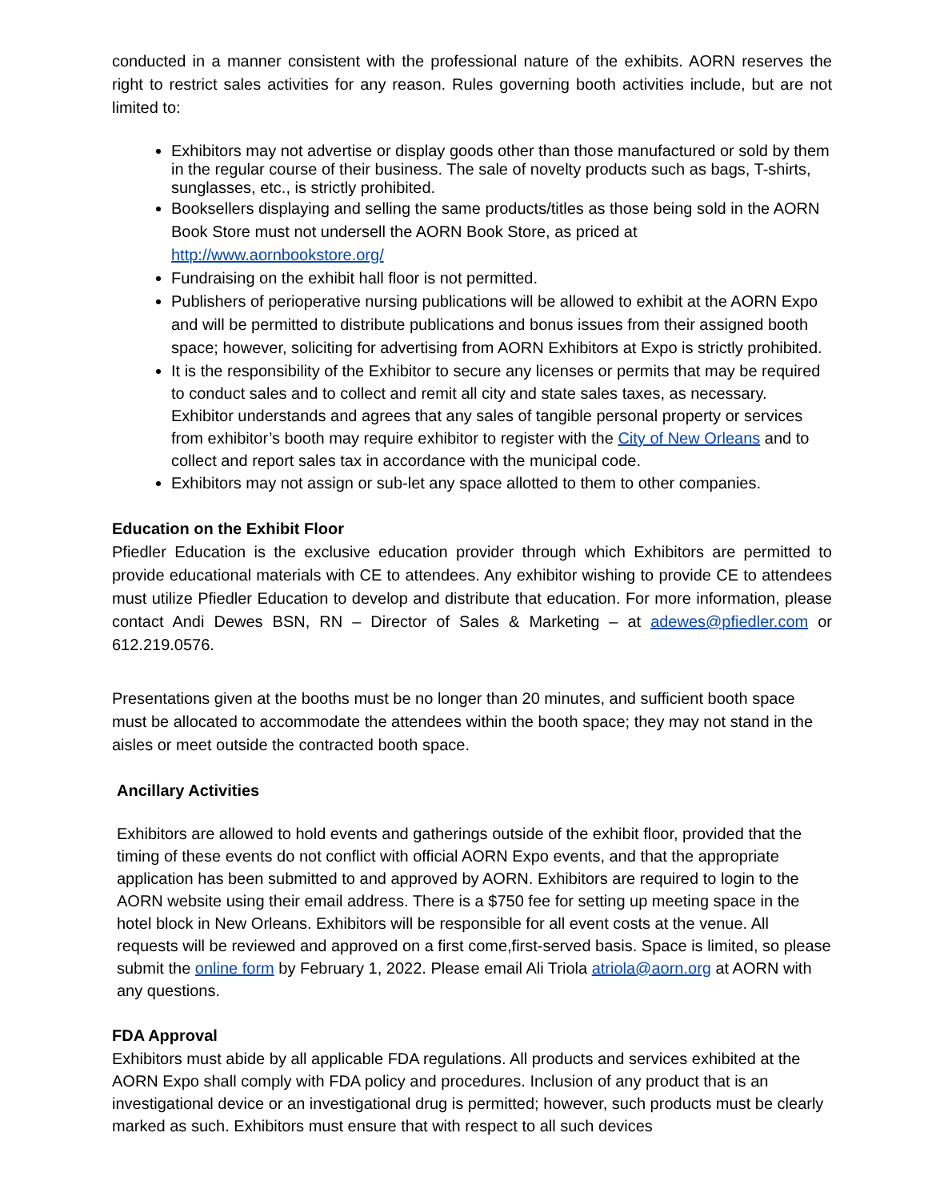conducted in a manner consistent with the professional nature of the exhibits. AORN reserves the right to restrict sales activities for any reason. Rules governing booth activities include, but are not limited to:
Exhibitors may not advertise or display goods other than those manufactured or sold by them in the regular course of their business. The sale of novelty products such as bags, T-shirts, sunglasses, etc., is strictly prohibited.
Booksellers displaying and selling the same products/titles as those being sold in the AORN Book Store must not undersell the AORN Book Store, as priced at http://www.aornbookstore.org/
Fundraising on the exhibit hall floor is not permitted.
Publishers of perioperative nursing publications will be allowed to exhibit at the AORN Expo and will be permitted to distribute publications and bonus issues from their assigned booth space; however, soliciting for advertising from AORN Exhibitors at Expo is strictly prohibited.
It is the responsibility of the Exhibitor to secure any licenses or permits that may be required to conduct sales and to collect and remit all city and state sales taxes, as necessary. Exhibitor understands and agrees that any sales of tangible personal property or services from exhibitor’s booth may require exhibitor to register with the City of New Orleans and to collect and report sales tax in accordance with the municipal code.
Exhibitors may not assign or sub-let any space allotted to them to other companies.
Education on the Exhibit Floor
Pfiedler Education is the exclusive education provider through which Exhibitors are permitted to provide educational materials with CE to attendees. Any exhibitor wishing to provide CE to attendees must utilize Pfiedler Education to develop and distribute that education. For more information, please contact Andi Dewes BSN, RN – Director of Sales & Marketing – at adewes@pfiedler.com or 612.219.0576.
Presentations given at the booths must be no longer than 20 minutes, and sufficient booth space must be allocated to accommodate the attendees within the booth space; they may not stand in the aisles or meet outside the contracted booth space.
Ancillary Activities
Exhibitors are allowed to hold events and gatherings outside of the exhibit floor, provided that the timing of these events do not conflict with official AORN Expo events, and that the appropriate application has been submitted to and approved by AORN. Exhibitors are required to login to the AORN website using their email address. There is a $750 fee for setting up meeting space in the hotel block in New Orleans. Exhibitors will be responsible for all event costs at the venue. All requests will be reviewed and approved on a first come,first-served basis. Space is limited, so please submit the online form by February 1, 2022. Please email Ali Triola atriola@aorn.org at AORN with any questions.
FDA Approval
Exhibitors must abide by all applicable FDA regulations. All products and services exhibited at the AORN Expo shall comply with FDA policy and procedures. Inclusion of any product that is an investigational device or an investigational drug is permitted; however, such products must be clearly marked as such. Exhibitors must ensure that with respect to all such devices